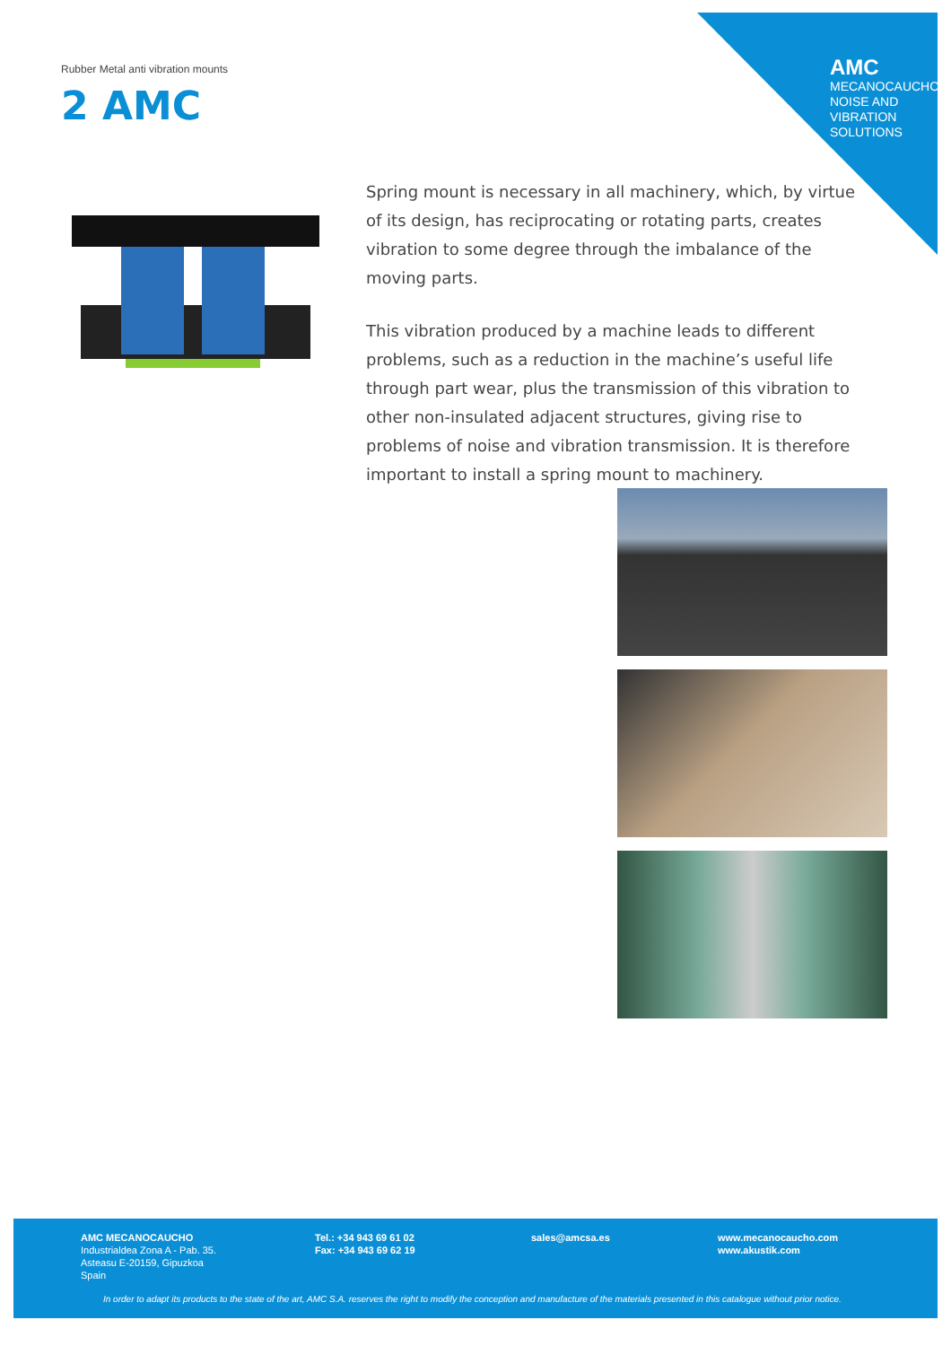AMC
MECANOCAUCHO
NOISE AND
VIBRATION
SOLUTIONS
Rubber Metal anti vibration mounts
2 AMC
Spring mount is necessary in all machinery, which, by virtue of its design, has reciprocating or rotating parts, creates vibration to some degree through the imbalance of the moving parts.
This vibration produced by a machine leads to different problems, such as a reduction in the machine’s useful life through part wear, plus the transmission of this vibration to other non-insulated adjacent structures, giving rise to problems of noise and vibration transmission. It is therefore important to install a spring mount to machinery.
AMC MECANOCAUCHO
Industrialdea Zona A - Pab. 35.
Asteasu E-20159, Gipuzkoa
Spain
Tel.: +34 943 69 61 02
Fax: +34 943 69 62 19
sales@amcsa.es
www.mecanocaucho.com
www.akustik.com
In order to adapt its products to the state of the art, AMC S.A. reserves the right to modify the conception and manufacture of the materials presented in this catalogue without prior notice.